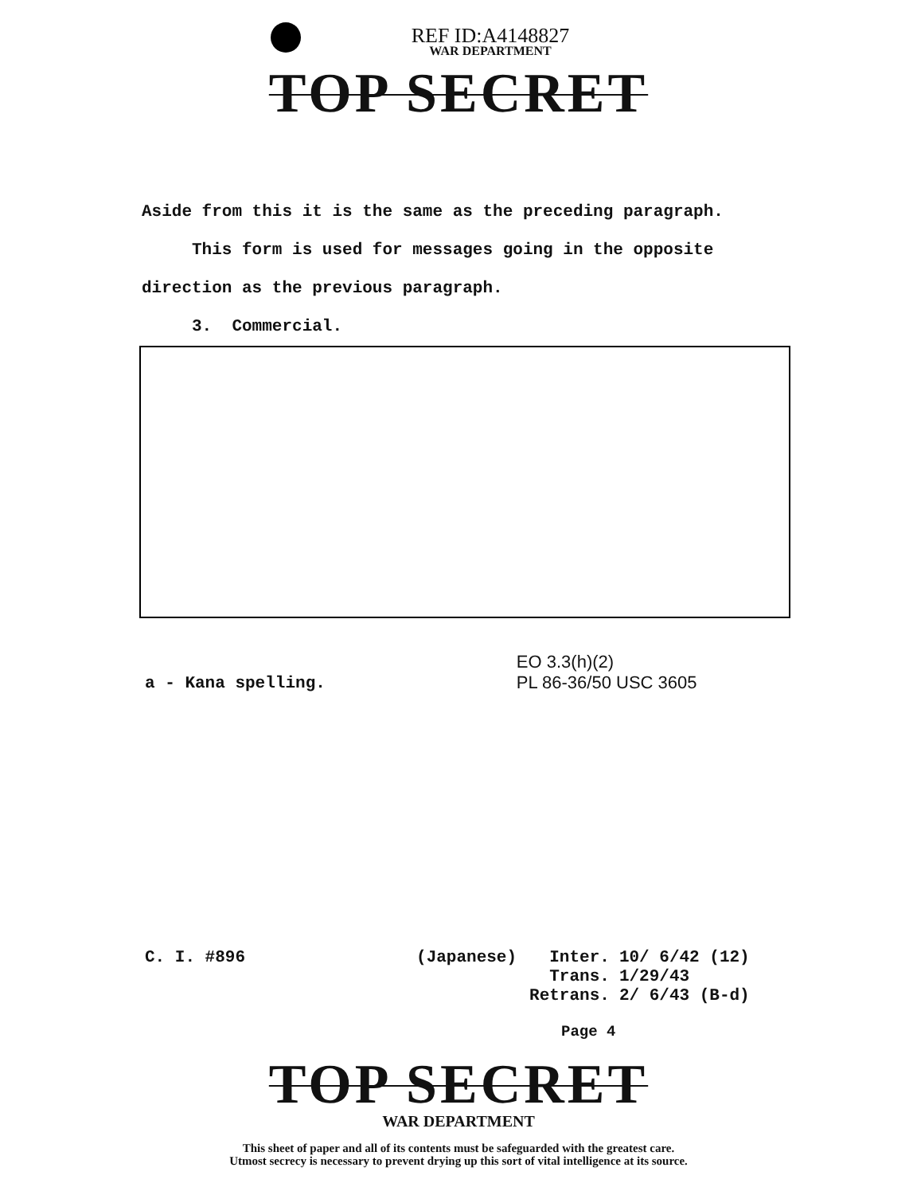REF ID:A4148827
WAR DEPARTMENT
TOP SECRET
Aside from this it is the same as the preceding paragraph.
This form is used for messages going in the opposite
direction as the previous paragraph.
3. Commercial.
a - Kana spelling.
EO 3.3(h)(2)
PL 86-36/50 USC 3605
C. I. #896 (Japanese)
| Inter. | 10/ 6/42 (12) |
| Trans. | 1/29/43 |
| Retrans. | 2/ 6/43 (B-d) |
Page 4
TOP SECRET
WAR DEPARTMENT
This sheet of paper and all of its contents must be safeguarded with the greatest care.
Utmost secrecy is necessary to prevent drying up this sort of vital intelligence at its source.